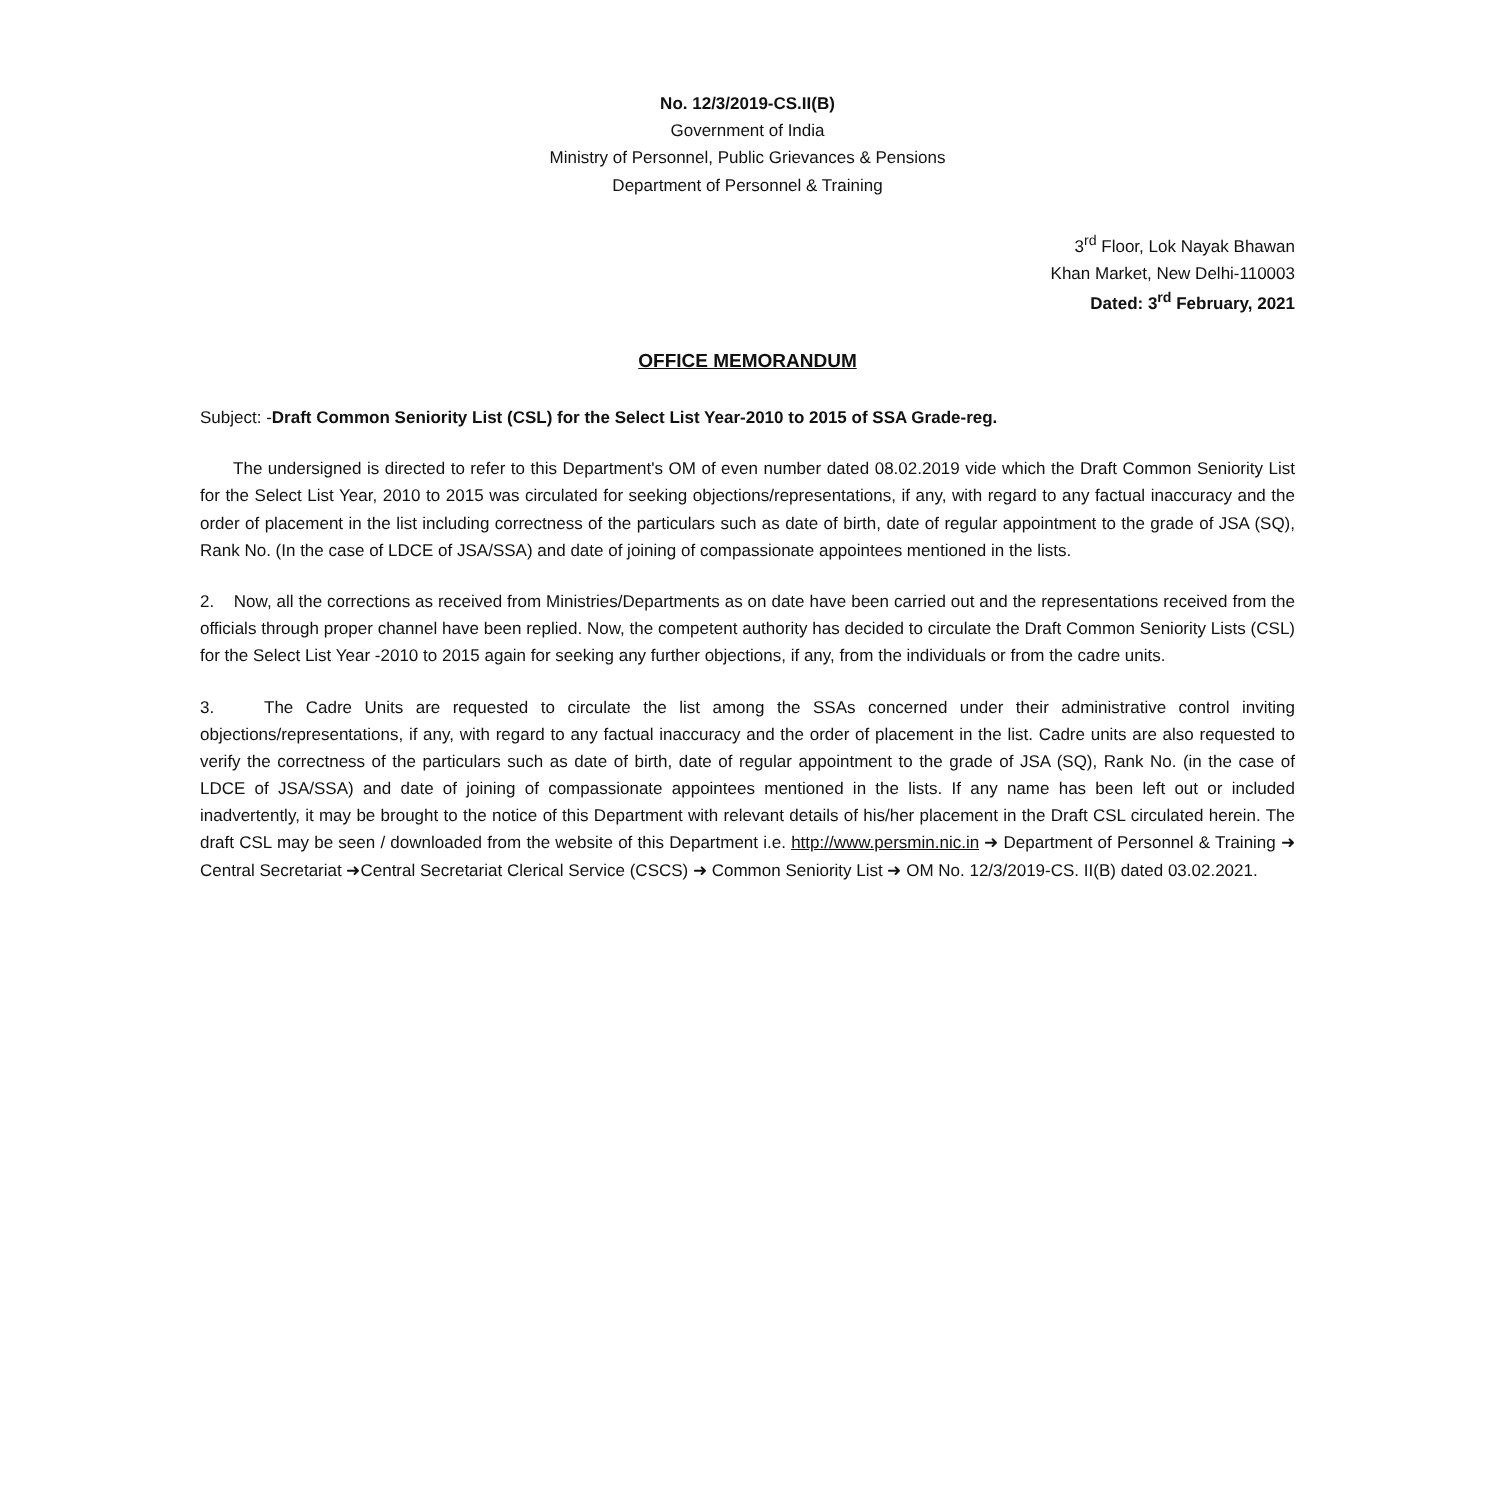No. 12/3/2019-CS.II(B)
Government of India
Ministry of Personnel, Public Grievances & Pensions
Department of Personnel & Training
3<sup>rd</sup> Floor, Lok Nayak Bhawan
Khan Market, New Delhi-110003
Dated: 3<sup>rd</sup> February, 2021
OFFICE MEMORANDUM
Subject: -Draft Common Seniority List (CSL) for the Select List Year-2010 to 2015 of SSA Grade-reg.
The undersigned is directed to refer to this Department's OM of even number dated 08.02.2019 vide which the Draft Common Seniority List for the Select List Year, 2010 to 2015 was circulated for seeking objections/representations, if any, with regard to any factual inaccuracy and the order of placement in the list including correctness of the particulars such as date of birth, date of regular appointment to the grade of JSA (SQ), Rank No. (In the case of LDCE of JSA/SSA) and date of joining of compassionate appointees mentioned in the lists.
2. Now, all the corrections as received from Ministries/Departments as on date have been carried out and the representations received from the officials through proper channel have been replied. Now, the competent authority has decided to circulate the Draft Common Seniority Lists (CSL) for the Select List Year -2010 to 2015 again for seeking any further objections, if any, from the individuals or from the cadre units.
3. The Cadre Units are requested to circulate the list among the SSAs concerned under their administrative control inviting objections/representations, if any, with regard to any factual inaccuracy and the order of placement in the list. Cadre units are also requested to verify the correctness of the particulars such as date of birth, date of regular appointment to the grade of JSA (SQ), Rank No. (in the case of LDCE of JSA/SSA) and date of joining of compassionate appointees mentioned in the lists. If any name has been left out or included inadvertently, it may be brought to the notice of this Department with relevant details of his/her placement in the Draft CSL circulated herein. The draft CSL may be seen / downloaded from the website of this Department i.e. http://www.persmin.nic.in ➜ Department of Personnel & Training ➜ Central Secretariat ➜Central Secretariat Clerical Service (CSCS) ➜ Common Seniority List ➜ OM No. 12/3/2019-CS. II(B) dated 03.02.2021.